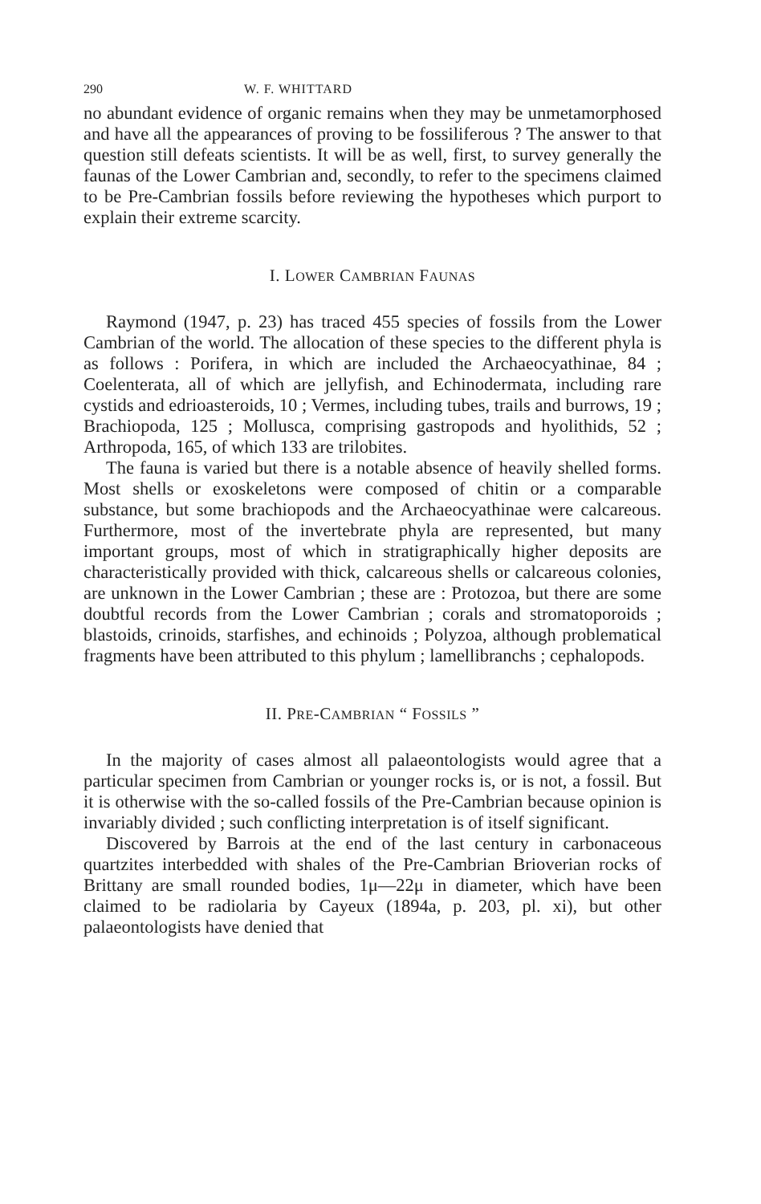290 W. F. WHITTARD
no abundant evidence of organic remains when they may be unmetamorphosed and have all the appearances of proving to be fossiliferous ? The answer to that question still defeats scientists. It will be as well, first, to survey generally the faunas of the Lower Cambrian and, secondly, to refer to the specimens claimed to be Pre-Cambrian fossils before reviewing the hypotheses which purport to explain their extreme scarcity.
I. LOWER CAMBRIAN FAUNAS
Raymond (1947, p. 23) has traced 455 species of fossils from the Lower Cambrian of the world. The allocation of these species to the different phyla is as follows : Porifera, in which are included the Archaeocyathinae, 84 ; Coelenterata, all of which are jellyfish, and Echinodermata, including rare cystids and edrioasteroids, 10 ; Vermes, including tubes, trails and burrows, 19 ; Brachiopoda, 125 ; Mollusca, comprising gastropods and hyolithids, 52 ; Arthropoda, 165, of which 133 are trilobites.
The fauna is varied but there is a notable absence of heavily shelled forms. Most shells or exoskeletons were composed of chitin or a comparable substance, but some brachiopods and the Archaeocyathinae were calcareous. Furthermore, most of the invertebrate phyla are represented, but many important groups, most of which in stratigraphically higher deposits are characteristically provided with thick, calcareous shells or calcareous colonies, are unknown in the Lower Cambrian ; these are : Protozoa, but there are some doubtful records from the Lower Cambrian ; corals and stromatoporoids ; blastoids, crinoids, starfishes, and echinoids ; Polyzoa, although problematical fragments have been attributed to this phylum ; lamellibranchs ; cephalopods.
II. PRE-CAMBRIAN “ FOSSILS ”
In the majority of cases almost all palaeontologists would agree that a particular specimen from Cambrian or younger rocks is, or is not, a fossil. But it is otherwise with the so-called fossils of the Pre-Cambrian because opinion is invariably divided ; such conflicting interpretation is of itself significant.
Discovered by Barrois at the end of the last century in carbonaceous quartzites interbedded with shales of the Pre-Cambrian Brioverian rocks of Brittany are small rounded bodies, 1μ—22μ in diameter, which have been claimed to be radiolaria by Cayeux (1894a, p. 203, pl. xi), but other palaeontologists have denied that